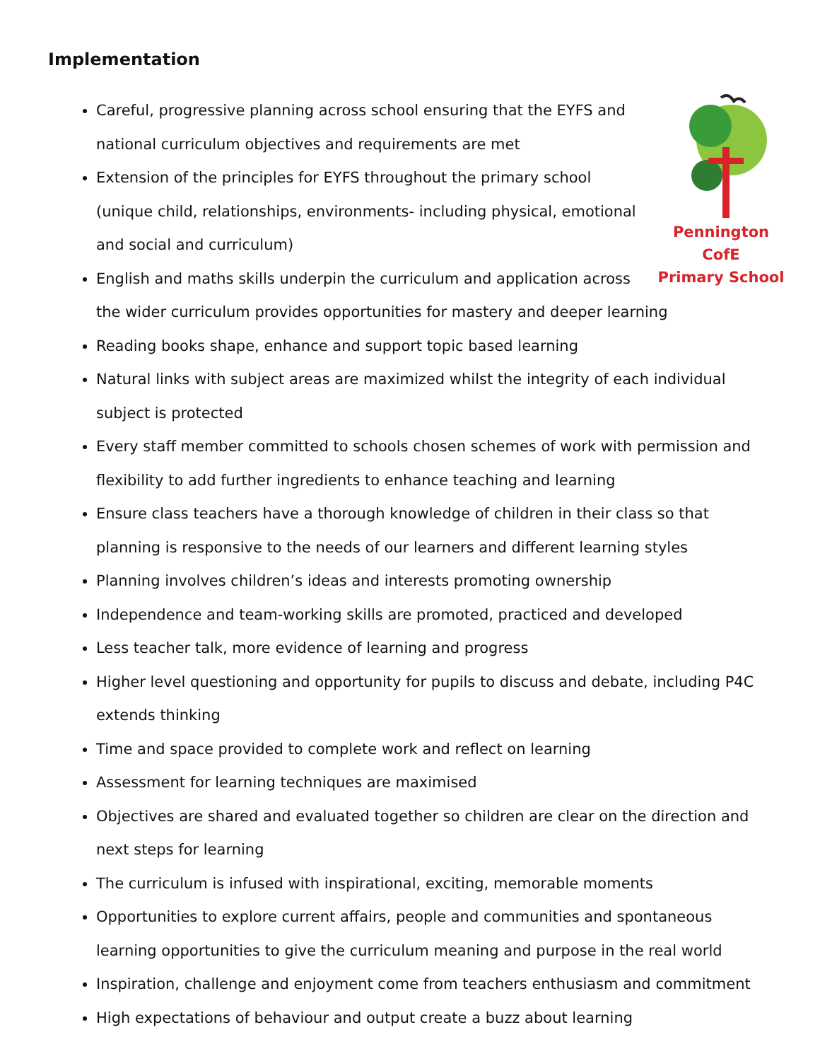Implementation
Pennington CofE
Primary School
Careful, progressive planning across school ensuring that the EYFS and national curriculum objectives and requirements are met
Extension of the principles for EYFS throughout the primary school (unique child, relationships, environments- including physical, emotional and social and curriculum)
English and maths skills underpin the curriculum and application across the wider curriculum provides opportunities for mastery and deeper learning
Reading books shape, enhance and support topic based learning
Natural links with subject areas are maximized whilst the integrity of each individual subject is protected
Every staff member committed to schools chosen schemes of work with permission and flexibility to add further ingredients to enhance teaching and learning
Ensure class teachers have a thorough knowledge of children in their class so that planning is responsive to the needs of our learners and different learning styles
Planning involves children’s ideas and interests promoting ownership
Independence and team-working skills are promoted, practiced and developed
Less teacher talk, more evidence of learning and progress
Higher level questioning and opportunity for pupils to discuss and debate, including P4C extends thinking
Time and space provided to complete work and reflect on learning
Assessment for learning techniques are maximised
Objectives are shared and evaluated together so children are clear on the direction and next steps for learning
The curriculum is infused with inspirational, exciting, memorable moments
Opportunities to explore current affairs, people and communities and spontaneous learning opportunities to give the curriculum meaning and purpose in the real world
Inspiration, challenge and enjoyment come from teachers enthusiasm and commitment
High expectations of behaviour and output create a buzz about learning